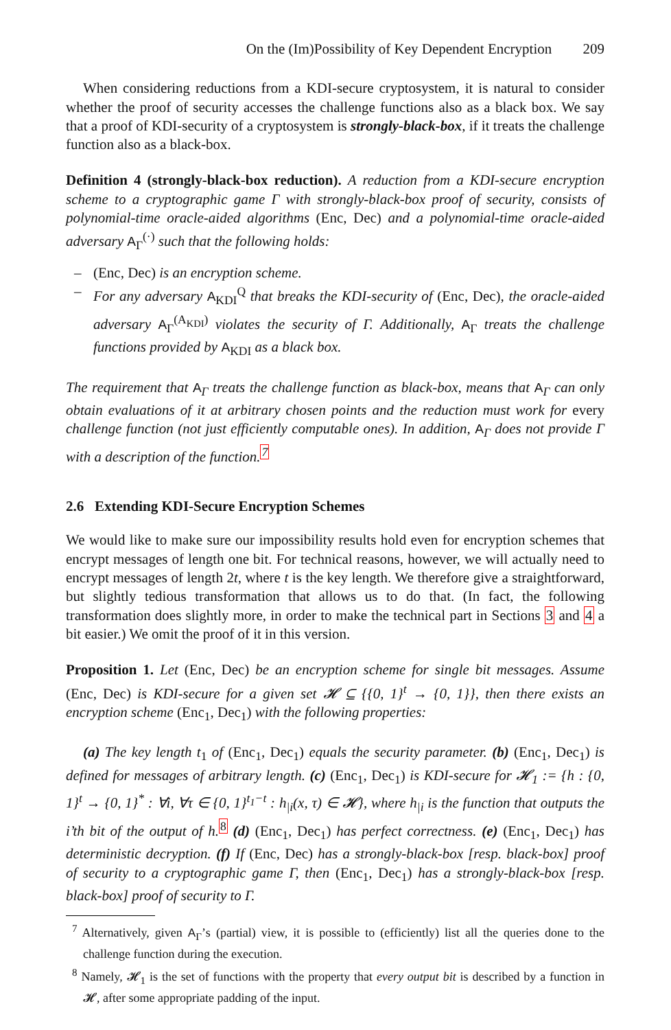On the (Im)Possibility of Key Dependent Encryption 209
When considering reductions from a KDI-secure cryptosystem, it is natural to consider whether the proof of security accesses the challenge functions also as a black box. We say that a proof of KDI-security of a cryptosystem is strongly-black-box, if it treats the challenge function also as a black-box.
Definition 4 (strongly-black-box reduction). A reduction from a KDI-secure encryption scheme to a cryptographic game Γ with strongly-black-box proof of security, consists of polynomial-time oracle-aided algorithms (Enc, Dec) and a polynomial-time oracle-aided adversary A<sub>Γ</sub><sup>(·)</sup> such that the following holds:
– (Enc, Dec) is an encryption scheme.
– For any adversary A<sub>KDI</sub><sup>Q</sup> that breaks the KDI-security of (Enc, Dec), the oracle-aided adversary A<sub>Γ</sub><sup>(A<sub>KDI</sub>)</sup> violates the security of Γ. Additionally, A<sub>Γ</sub> treats the challenge functions provided by A<sub>KDI</sub> as a black box.
The requirement that A<sub>Γ</sub> treats the challenge function as black-box, means that A<sub>Γ</sub> can only obtain evaluations of it at arbitrary chosen points and the reduction must work for every challenge function (not just efficiently computable ones). In addition, A<sub>Γ</sub> does not provide Γ with a description of the function.<sup>7</sup>
2.6 Extending KDI-Secure Encryption Schemes
We would like to make sure our impossibility results hold even for encryption schemes that encrypt messages of length one bit. For technical reasons, however, we will actually need to encrypt messages of length 2t, where t is the key length. We therefore give a straightforward, but slightly tedious transformation that allows us to do that. (In fact, the following transformation does slightly more, in order to make the technical part in Sections 3 and 4 a bit easier.) We omit the proof of it in this version.
Proposition 1. Let (Enc, Dec) be an encryption scheme for single bit messages. Assume (Enc, Dec) is KDI-secure for a given set 𝓗 ⊆ {{0, 1}<sup>t</sup> → {0, 1}}, then there exists an encryption scheme (Enc<sub>1</sub>, Dec<sub>1</sub>) with the following properties:
(a) The key length t<sub>1</sub> of (Enc<sub>1</sub>, Dec<sub>1</sub>) equals the security parameter. (b) (Enc<sub>1</sub>, Dec<sub>1</sub>) is defined for messages of arbitrary length. (c) (Enc<sub>1</sub>, Dec<sub>1</sub>) is KDI-secure for 𝓗<sub>1</sub> := {h : {0, 1}<sup>t</sup> → {0, 1}<sup>*</sup> : ∀i, ∀τ ∈ {0, 1}<sup>t<sub>1</sub>−t</sup> : h<sub>|i</sub>(x, τ) ∈ 𝓗}, where h<sub>|i</sub> is the function that outputs the i’th bit of the output of h.<sup>8</sup> (d) (Enc<sub>1</sub>, Dec<sub>1</sub>) has perfect correctness. (e) (Enc<sub>1</sub>, Dec<sub>1</sub>) has deterministic decryption. (f) If (Enc, Dec) has a strongly-black-box [resp. black-box] proof of security to a cryptographic game Γ, then (Enc<sub>1</sub>, Dec<sub>1</sub>) has a strongly-black-box [resp. black-box] proof of security to Γ.
<sup>7</sup> Alternatively, given A<sub>Γ</sub>’s (partial) view, it is possible to (efficiently) list all the queries done to the challenge function during the execution.
<sup>8</sup> Namely, 𝓗<sub>1</sub> is the set of functions with the property that every output bit is described by a function in 𝓗, after some appropriate padding of the input.